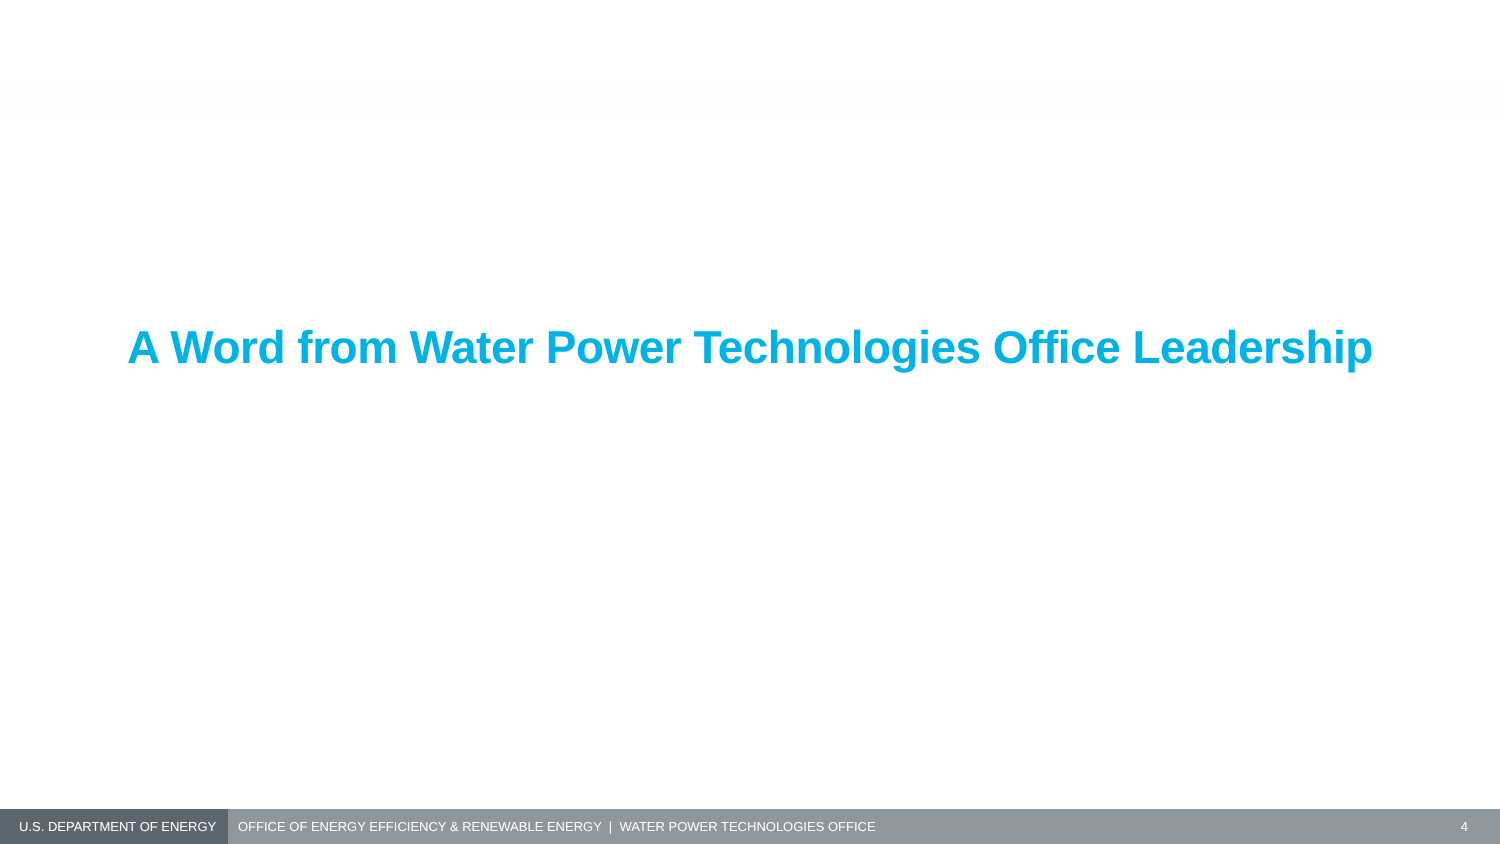A Word from Water Power Technologies Office Leadership
U.S. DEPARTMENT OF ENERGY
OFFICE OF ENERGY EFFICIENCY & RENEWABLE ENERGY | WATER POWER TECHNOLOGIES OFFICE
4